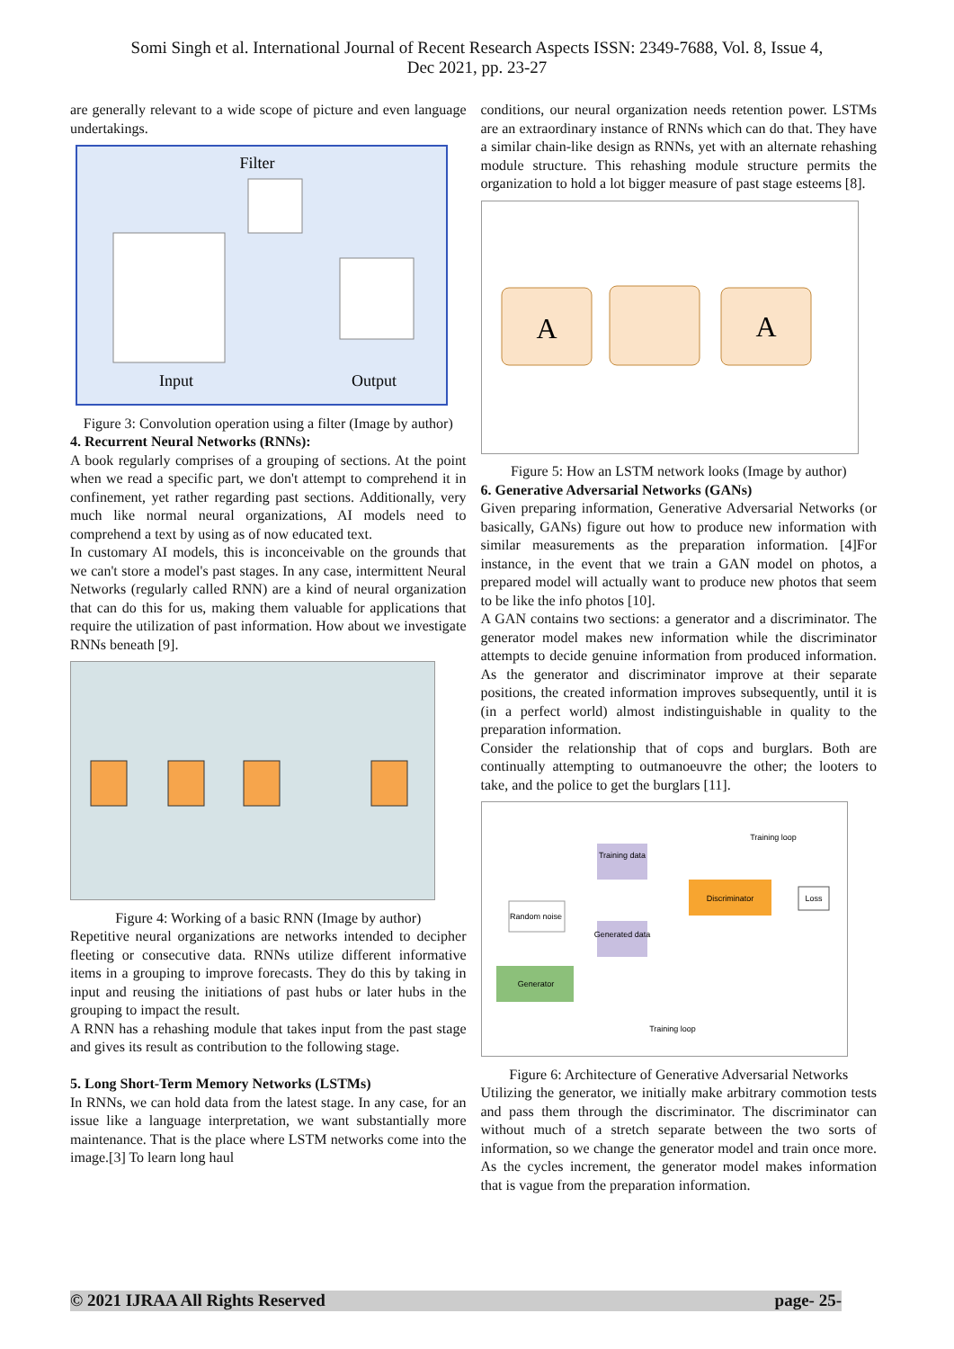Somi Singh et al. International Journal of Recent Research Aspects ISSN: 2349-7688, Vol. 8, Issue 4,
Dec 2021, pp. 23-27
are generally relevant to a wide scope of picture and even language undertakings.
Filter
Input
Output
Figure 3: Convolution operation using a filter (Image by author)
4. Recurrent Neural Networks (RNNs):
A book regularly comprises of a grouping of sections. At the point when we read a specific part, we don't attempt to comprehend it in confinement, yet rather regarding past sections. Additionally, very much like normal neural organizations, AI models need to comprehend a text by using as of now educated text.
In customary AI models, this is inconceivable on the grounds that we can't store a model's past stages. In any case, intermittent Neural Networks (regularly called RNN) are a kind of neural organization that can do this for us, making them valuable for applications that require the utilization of past information. How about we investigate RNNs beneath [9].
Figure 4: Working of a basic RNN (Image by author)
Repetitive neural organizations are networks intended to decipher fleeting or consecutive data. RNNs utilize different informative items in a grouping to improve forecasts. They do this by taking in input and reusing the initiations of past hubs or later hubs in the grouping to impact the result.
A RNN has a rehashing module that takes input from the past stage and gives its result as contribution to the following stage.
5. Long Short-Term Memory Networks (LSTMs)
In RNNs, we can hold data from the latest stage. In any case, for an issue like a language interpretation, we want substantially more maintenance. That is the place where LSTM networks come into the image.[3] To learn long haul
conditions, our neural organization needs retention power. LSTMs are an extraordinary instance of RNNs which can do that. They have a similar chain-like design as RNNs, yet with an alternate rehashing module structure. This rehashing module structure permits the organization to hold a lot bigger measure of past stage esteems [8].
A
A
Figure 5: How an LSTM network looks (Image by author)
6. Generative Adversarial Networks (GANs)
Given preparing information, Generative Adversarial Networks (or basically, GANs) figure out how to produce new information with similar measurements as the preparation information. [4]For instance, in the event that we train a GAN model on photos, a prepared model will actually want to produce new photos that seem to be like the info photos [10].
A GAN contains two sections: a generator and a discriminator. The generator model makes new information while the discriminator attempts to decide genuine information from produced information. As the generator and discriminator improve at their separate positions, the created information improves subsequently, until it is (in a perfect world) almost indistinguishable in quality to the preparation information.
Consider the relationship that of cops and burglars. Both are continually attempting to outmanoeuvre the other; the looters to take, and the police to get the burglars [11].
Training data
Random noise
Generated data
Discriminator
Loss
Generator
Training loop
Training loop
Figure 6: Architecture of Generative Adversarial Networks
Utilizing the generator, we initially make arbitrary commotion tests and pass them through the discriminator. The discriminator can without much of a stretch separate between the two sorts of information, so we change the generator model and train once more. As the cycles increment, the generator model makes information that is vague from the preparation information.
© 2021 IJRAA All Rights Reserved page- 25-